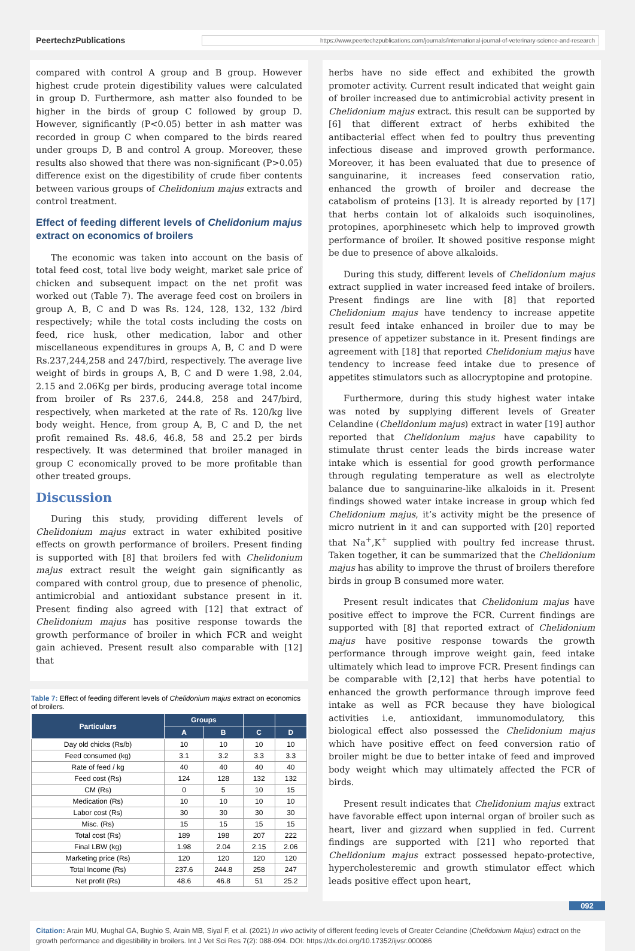PeertechzPublications https://www.peertechzpublications.com/journals/international-journal-of-veterinary-science-and-research
compared with control A group and B group. However highest crude protein digestibility values were calculated in group D. Furthermore, ash matter also founded to be higher in the birds of group C followed by group D. However, significantly (P<0.05) better in ash matter was recorded in group C when compared to the birds reared under groups D, B and control A group. Moreover, these results also showed that there was non-significant (P>0.05) difference exist on the digestibility of crude fiber contents between various groups of Chelidonium majus extracts and control treatment.
Effect of feeding different levels of Chelidonium majus extract on economics of broilers
The economic was taken into account on the basis of total feed cost, total live body weight, market sale price of chicken and subsequent impact on the net profit was worked out (Table 7). The average feed cost on broilers in group A, B, C and D was Rs. 124, 128, 132, 132 /bird respectively; while the total costs including the costs on feed, rice husk, other medication, labor and other miscellaneous expenditures in groups A, B, C and D were Rs.237,244,258 and 247/bird, respectively. The average live weight of birds in groups A, B, C and D were 1.98, 2.04, 2.15 and 2.06Kg per birds, producing average total income from broiler of Rs 237.6, 244.8, 258 and 247/bird, respectively, when marketed at the rate of Rs. 120/kg live body weight. Hence, from group A, B, C and D, the net profit remained Rs. 48.6, 46.8, 58 and 25.2 per birds respectively. It was determined that broiler managed in group C economically proved to be more profitable than other treated groups.
Discussion
During this study, providing different levels of Chelidonium majus extract in water exhibited positive effects on growth performance of broilers. Present finding is supported with [8] that broilers fed with Chelidonium majus extract result the weight gain significantly as compared with control group, due to presence of phenolic, antimicrobial and antioxidant substance present in it. Present finding also agreed with [12] that extract of Chelidonium majus has positive response towards the growth performance of broiler in which FCR and weight gain achieved. Present result also comparable with [12] that
Table 7: Effect of feeding different levels of Chelidonium majus extract on economics of broilers.
| Particulars | Groups | | | |
| --- | --- | --- | --- | --- |
| | A | B | C | D |
| Day old chicks (Rs/b) | 10 | 10 | 10 | 10 |
| Feed consumed (kg) | 3.1 | 3.2 | 3.3 | 3.3 |
| Rate of feed / kg | 40 | 40 | 40 | 40 |
| Feed cost (Rs) | 124 | 128 | 132 | 132 |
| CM (Rs) | 0 | 5 | 10 | 15 |
| Medication (Rs) | 10 | 10 | 10 | 10 |
| Labor cost (Rs) | 30 | 30 | 30 | 30 |
| Misc. (Rs) | 15 | 15 | 15 | 15 |
| Total cost (Rs) | 189 | 198 | 207 | 222 |
| Final LBW (kg) | 1.98 | 2.04 | 2.15 | 2.06 |
| Marketing price (Rs) | 120 | 120 | 120 | 120 |
| Total Income (Rs) | 237.6 | 244.8 | 258 | 247 |
| Net profit (Rs) | 48.6 | 46.8 | 51 | 25.2 |
herbs have no side effect and exhibited the growth promoter activity. Current result indicated that weight gain of broiler increased due to antimicrobial activity present in Chelidonium majus extract. this result can be supported by [6] that different extract of herbs exhibited the antibacterial effect when fed to poultry thus preventing infectious disease and improved growth performance. Moreover, it has been evaluated that due to presence of sanguinarine, it increases feed conservation ratio, enhanced the growth of broiler and decrease the catabolism of proteins [13]. It is already reported by [17] that herbs contain lot of alkaloids such isoquinolines, protopines, aporphinesetc which help to improved growth performance of broiler. It showed positive response might be due to presence of above alkaloids.
During this study, different levels of Chelidonium majus extract supplied in water increased feed intake of broilers. Present findings are line with [8] that reported Chelidonium majus have tendency to increase appetite result feed intake enhanced in broiler due to may be presence of appetizer substance in it. Present findings are agreement with [18] that reported Chelidonium majus have tendency to increase feed intake due to presence of appetites stimulators such as allocryptopine and protopine.
Furthermore, during this study highest water intake was noted by supplying different levels of Greater Celandine (Chelidonium majus) extract in water [19] author reported that Chelidonium majus have capability to stimulate thrust center leads the birds increase water intake which is essential for good growth performance through regulating temperature as well as electrolyte balance due to sanguinarine-like alkaloids in it. Present findings showed water intake increase in group which fed Chelidonium majus, it’s activity might be the presence of micro nutrient in it and can supported with [20] reported that Na<sup>+</sup>,K<sup>+</sup> supplied with poultry fed increase thrust. Taken together, it can be summarized that the Chelidonium majus has ability to improve the thrust of broilers therefore birds in group B consumed more water.
Present result indicates that Chelidonium majus have positive effect to improve the FCR. Current findings are supported with [8] that reported extract of Chelidonium majus have positive response towards the growth performance through improve weight gain, feed intake ultimately which lead to improve FCR. Present findings can be comparable with [2,12] that herbs have potential to enhanced the growth performance through improve feed intake as well as FCR because they have biological activities i.e, antioxidant, immunomodulatory, this biological effect also possessed the Chelidonium majus which have positive effect on feed conversion ratio of broiler might be due to better intake of feed and improved body weight which may ultimately affected the FCR of birds.
Present result indicates that Chelidonium majus extract have favorable effect upon internal organ of broiler such as heart, liver and gizzard when supplied in fed. Current findings are supported with [21] who reported that Chelidonium majus extract possessed hepato-protective, hypercholesteremic and growth stimulator effect which leads positive effect upon heart,
092
Citation: Arain MU, Mughal GA, Bughio S, Arain MB, Siyal F, et al. (2021) In vivo activity of different feeding levels of Greater Celandine (Chelidonium Majus) extract on the growth performance and digestibility in broilers. Int J Vet Sci Res 7(2): 088-094. DOI: https://dx.doi.org/10.17352/ijvsr.000086